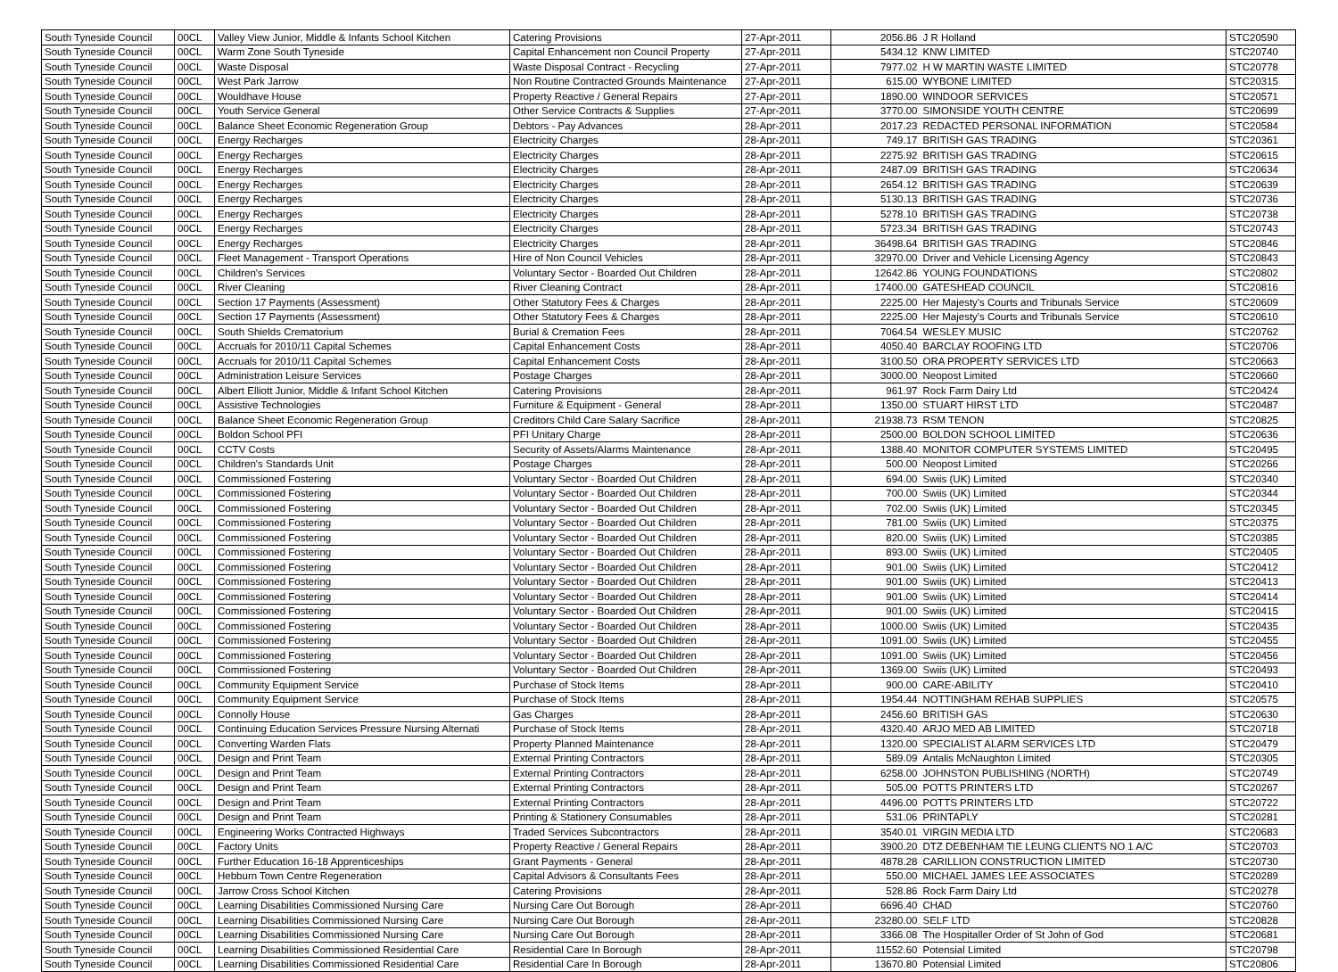| South Tyneside Council | 00CL | Valley View Junior, Middle & Infants School Kitchen | Catering Provisions | 27-Apr-2011 | 2056.86 | J R Holland | STC20590 |
| South Tyneside Council | 00CL | Warm Zone South Tyneside | Capital Enhancement non Council Property | 27-Apr-2011 | 5434.12 | KNW LIMITED | STC20740 |
| South Tyneside Council | 00CL | Waste Disposal | Waste Disposal Contract - Recycling | 27-Apr-2011 | 7977.02 | H W MARTIN WASTE LIMITED | STC20778 |
| South Tyneside Council | 00CL | West Park Jarrow | Non Routine Contracted Grounds Maintenance | 27-Apr-2011 | 615.00 | WYBONE LIMITED | STC20315 |
| South Tyneside Council | 00CL | Wouldhave House | Property Reactive / General Repairs | 27-Apr-2011 | 1890.00 | WINDOOR SERVICES | STC20571 |
| South Tyneside Council | 00CL | Youth Service General | Other Service Contracts & Supplies | 27-Apr-2011 | 3770.00 | SIMONSIDE YOUTH CENTRE | STC20699 |
| South Tyneside Council | 00CL | Balance Sheet Economic Regeneration Group | Debtors - Pay Advances | 28-Apr-2011 | 2017.23 | REDACTED PERSONAL INFORMATION | STC20584 |
| South Tyneside Council | 00CL | Energy Recharges | Electricity Charges | 28-Apr-2011 | 749.17 | BRITISH GAS TRADING | STC20361 |
| South Tyneside Council | 00CL | Energy Recharges | Electricity Charges | 28-Apr-2011 | 2275.92 | BRITISH GAS TRADING | STC20615 |
| South Tyneside Council | 00CL | Energy Recharges | Electricity Charges | 28-Apr-2011 | 2487.09 | BRITISH GAS TRADING | STC20634 |
| South Tyneside Council | 00CL | Energy Recharges | Electricity Charges | 28-Apr-2011 | 2654.12 | BRITISH GAS TRADING | STC20639 |
| South Tyneside Council | 00CL | Energy Recharges | Electricity Charges | 28-Apr-2011 | 5130.13 | BRITISH GAS TRADING | STC20736 |
| South Tyneside Council | 00CL | Energy Recharges | Electricity Charges | 28-Apr-2011 | 5278.10 | BRITISH GAS TRADING | STC20738 |
| South Tyneside Council | 00CL | Energy Recharges | Electricity Charges | 28-Apr-2011 | 5723.34 | BRITISH GAS TRADING | STC20743 |
| South Tyneside Council | 00CL | Energy Recharges | Electricity Charges | 28-Apr-2011 | 36498.64 | BRITISH GAS TRADING | STC20846 |
| South Tyneside Council | 00CL | Fleet Management - Transport Operations | Hire of Non Council Vehicles | 28-Apr-2011 | 32970.00 | Driver and Vehicle Licensing Agency | STC20843 |
| South Tyneside Council | 00CL | Children's Services | Voluntary Sector - Boarded Out Children | 28-Apr-2011 | 12642.86 | YOUNG FOUNDATIONS | STC20802 |
| South Tyneside Council | 00CL | River Cleaning | River Cleaning Contract | 28-Apr-2011 | 17400.00 | GATESHEAD COUNCIL | STC20816 |
| South Tyneside Council | 00CL | Section 17 Payments (Assessment) | Other Statutory Fees & Charges | 28-Apr-2011 | 2225.00 | Her Majesty's Courts and Tribunals Service | STC20609 |
| South Tyneside Council | 00CL | Section 17 Payments (Assessment) | Other Statutory Fees & Charges | 28-Apr-2011 | 2225.00 | Her Majesty's Courts and Tribunals Service | STC20610 |
| South Tyneside Council | 00CL | South Shields Crematorium | Burial & Cremation Fees | 28-Apr-2011 | 7064.54 | WESLEY MUSIC | STC20762 |
| South Tyneside Council | 00CL | Accruals for 2010/11 Capital Schemes | Capital Enhancement Costs | 28-Apr-2011 | 4050.40 | BARCLAY ROOFING LTD | STC20706 |
| South Tyneside Council | 00CL | Accruals for 2010/11 Capital Schemes | Capital Enhancement Costs | 28-Apr-2011 | 3100.50 | ORA PROPERTY SERVICES LTD | STC20663 |
| South Tyneside Council | 00CL | Administration Leisure Services | Postage Charges | 28-Apr-2011 | 3000.00 | Neopost Limited | STC20660 |
| South Tyneside Council | 00CL | Albert Elliott Junior, Middle & Infant School Kitchen | Catering Provisions | 28-Apr-2011 | 961.97 | Rock Farm Dairy Ltd | STC20424 |
| South Tyneside Council | 00CL | Assistive Technologies | Furniture & Equipment - General | 28-Apr-2011 | 1350.00 | STUART HIRST LTD | STC20487 |
| South Tyneside Council | 00CL | Balance Sheet Economic Regeneration Group | Creditors Child Care Salary Sacrifice | 28-Apr-2011 | 21938.73 | RSM TENON | STC20825 |
| South Tyneside Council | 00CL | Boldon School PFI | PFI Unitary Charge | 28-Apr-2011 | 2500.00 | BOLDON SCHOOL LIMITED | STC20636 |
| South Tyneside Council | 00CL | CCTV Costs | Security of Assets/Alarms Maintenance | 28-Apr-2011 | 1388.40 | MONITOR COMPUTER SYSTEMS LIMITED | STC20495 |
| South Tyneside Council | 00CL | Children's Standards Unit | Postage Charges | 28-Apr-2011 | 500.00 | Neopost Limited | STC20266 |
| South Tyneside Council | 00CL | Commissioned Fostering | Voluntary Sector - Boarded Out Children | 28-Apr-2011 | 694.00 | Swiis (UK) Limited | STC20340 |
| South Tyneside Council | 00CL | Commissioned Fostering | Voluntary Sector - Boarded Out Children | 28-Apr-2011 | 700.00 | Swiis (UK) Limited | STC20344 |
| South Tyneside Council | 00CL | Commissioned Fostering | Voluntary Sector - Boarded Out Children | 28-Apr-2011 | 702.00 | Swiis (UK) Limited | STC20345 |
| South Tyneside Council | 00CL | Commissioned Fostering | Voluntary Sector - Boarded Out Children | 28-Apr-2011 | 781.00 | Swiis (UK) Limited | STC20375 |
| South Tyneside Council | 00CL | Commissioned Fostering | Voluntary Sector - Boarded Out Children | 28-Apr-2011 | 820.00 | Swiis (UK) Limited | STC20385 |
| South Tyneside Council | 00CL | Commissioned Fostering | Voluntary Sector - Boarded Out Children | 28-Apr-2011 | 893.00 | Swiis (UK) Limited | STC20405 |
| South Tyneside Council | 00CL | Commissioned Fostering | Voluntary Sector - Boarded Out Children | 28-Apr-2011 | 901.00 | Swiis (UK) Limited | STC20412 |
| South Tyneside Council | 00CL | Commissioned Fostering | Voluntary Sector - Boarded Out Children | 28-Apr-2011 | 901.00 | Swiis (UK) Limited | STC20413 |
| South Tyneside Council | 00CL | Commissioned Fostering | Voluntary Sector - Boarded Out Children | 28-Apr-2011 | 901.00 | Swiis (UK) Limited | STC20414 |
| South Tyneside Council | 00CL | Commissioned Fostering | Voluntary Sector - Boarded Out Children | 28-Apr-2011 | 901.00 | Swiis (UK) Limited | STC20415 |
| South Tyneside Council | 00CL | Commissioned Fostering | Voluntary Sector - Boarded Out Children | 28-Apr-2011 | 1000.00 | Swiis (UK) Limited | STC20435 |
| South Tyneside Council | 00CL | Commissioned Fostering | Voluntary Sector - Boarded Out Children | 28-Apr-2011 | 1091.00 | Swiis (UK) Limited | STC20455 |
| South Tyneside Council | 00CL | Commissioned Fostering | Voluntary Sector - Boarded Out Children | 28-Apr-2011 | 1091.00 | Swiis (UK) Limited | STC20456 |
| South Tyneside Council | 00CL | Commissioned Fostering | Voluntary Sector - Boarded Out Children | 28-Apr-2011 | 1369.00 | Swiis (UK) Limited | STC20493 |
| South Tyneside Council | 00CL | Community Equipment Service | Purchase of Stock Items | 28-Apr-2011 | 900.00 | CARE-ABILITY | STC20410 |
| South Tyneside Council | 00CL | Community Equipment Service | Purchase of Stock Items | 28-Apr-2011 | 1954.44 | NOTTINGHAM REHAB SUPPLIES | STC20575 |
| South Tyneside Council | 00CL | Connolly House | Gas Charges | 28-Apr-2011 | 2456.60 | BRITISH GAS | STC20630 |
| South Tyneside Council | 00CL | Continuing Education Services Pressure Nursing Alternati | Purchase of Stock Items | 28-Apr-2011 | 4320.40 | ARJO MED AB LIMITED | STC20718 |
| South Tyneside Council | 00CL | Converting Warden Flats | Property Planned Maintenance | 28-Apr-2011 | 1320.00 | SPECIALIST ALARM SERVICES LTD | STC20479 |
| South Tyneside Council | 00CL | Design and Print Team | External Printing Contractors | 28-Apr-2011 | 589.09 | Antalis McNaughton Limited | STC20305 |
| South Tyneside Council | 00CL | Design and Print Team | External Printing Contractors | 28-Apr-2011 | 6258.00 | JOHNSTON PUBLISHING (NORTH) | STC20749 |
| South Tyneside Council | 00CL | Design and Print Team | External Printing Contractors | 28-Apr-2011 | 505.00 | POTTS PRINTERS LTD | STC20267 |
| South Tyneside Council | 00CL | Design and Print Team | External Printing Contractors | 28-Apr-2011 | 4496.00 | POTTS PRINTERS LTD | STC20722 |
| South Tyneside Council | 00CL | Design and Print Team | Printing & Stationery Consumables | 28-Apr-2011 | 531.06 | PRINTAPLY | STC20281 |
| South Tyneside Council | 00CL | Engineering Works Contracted Highways | Traded Services Subcontractors | 28-Apr-2011 | 3540.01 | VIRGIN MEDIA LTD | STC20683 |
| South Tyneside Council | 00CL | Factory Units | Property Reactive / General Repairs | 28-Apr-2011 | 3900.20 | DTZ DEBENHAM TIE LEUNG CLIENTS NO 1 A/C | STC20703 |
| South Tyneside Council | 00CL | Further Education 16-18 Apprenticeships | Grant Payments - General | 28-Apr-2011 | 4878.28 | CARILLION CONSTRUCTION LIMITED | STC20730 |
| South Tyneside Council | 00CL | Hebburn Town Centre Regeneration | Capital Advisors & Consultants Fees | 28-Apr-2011 | 550.00 | MICHAEL JAMES LEE ASSOCIATES | STC20289 |
| South Tyneside Council | 00CL | Jarrow Cross School Kitchen | Catering Provisions | 28-Apr-2011 | 528.86 | Rock Farm Dairy Ltd | STC20278 |
| South Tyneside Council | 00CL | Learning Disabilities Commissioned Nursing Care | Nursing Care Out Borough | 28-Apr-2011 | 6696.40 | CHAD | STC20760 |
| South Tyneside Council | 00CL | Learning Disabilities Commissioned Nursing Care | Nursing Care Out Borough | 28-Apr-2011 | 23280.00 | SELF LTD | STC20828 |
| South Tyneside Council | 00CL | Learning Disabilities Commissioned Nursing Care | Nursing Care Out Borough | 28-Apr-2011 | 3366.08 | The Hospitaller Order of St John of God | STC20681 |
| South Tyneside Council | 00CL | Learning Disabilities Commissioned Residential Care | Residential Care In Borough | 28-Apr-2011 | 11552.60 | Potensial Limited | STC20798 |
| South Tyneside Council | 00CL | Learning Disabilities Commissioned Residential Care | Residential Care In Borough | 28-Apr-2011 | 13670.80 | Potensial Limited | STC20806 |